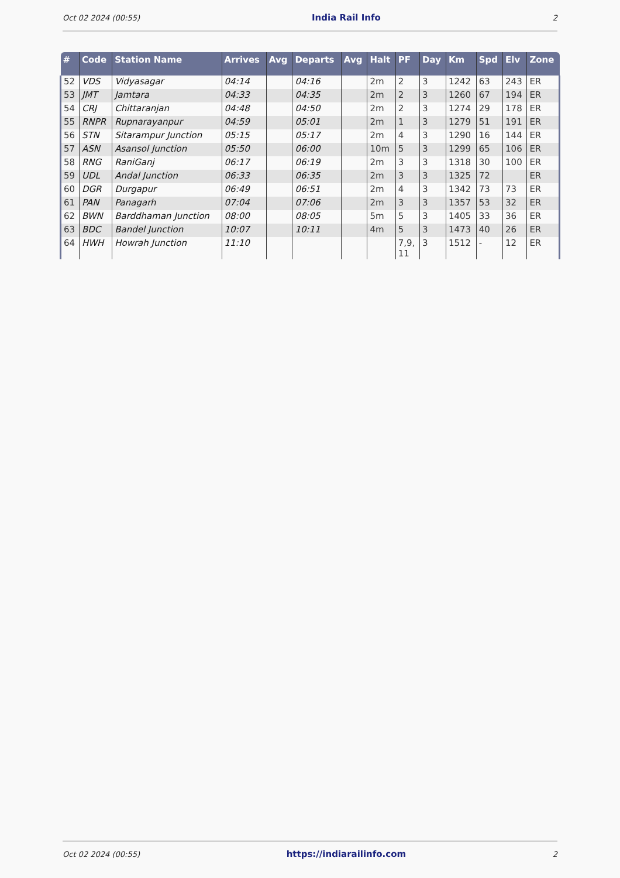Oct 02 2024 (00:55) India Rail Info 2
| # | Code | Station Name | Arrives | Avg | Departs | Avg | Halt | PF | Day | Km | Spd | Elv | Zone |
| --- | --- | --- | --- | --- | --- | --- | --- | --- | --- | --- | --- | --- | --- |
| 52 | VDS | Vidyasagar | 04:14 | | 04:16 | | 2m | 2 | 3 | 1242 | 63 | 243 | ER |
| 53 | JMT | Jamtara | 04:33 | | 04:35 | | 2m | 2 | 3 | 1260 | 67 | 194 | ER |
| 54 | CRJ | Chittaranjan | 04:48 | | 04:50 | | 2m | 2 | 3 | 1274 | 29 | 178 | ER |
| 55 | RNPR | Rupnarayanpur | 04:59 | | 05:01 | | 2m | 1 | 3 | 1279 | 51 | 191 | ER |
| 56 | STN | Sitarampur Junction | 05:15 | | 05:17 | | 2m | 4 | 3 | 1290 | 16 | 144 | ER |
| 57 | ASN | Asansol Junction | 05:50 | | 06:00 | | 10m | 5 | 3 | 1299 | 65 | 106 | ER |
| 58 | RNG | RaniGanj | 06:17 | | 06:19 | | 2m | 3 | 3 | 1318 | 30 | 100 | ER |
| 59 | UDL | Andal Junction | 06:33 | | 06:35 | | 2m | 3 | 3 | 1325 | 72 | | ER |
| 60 | DGR | Durgapur | 06:49 | | 06:51 | | 2m | 4 | 3 | 1342 | 73 | 73 | ER |
| 61 | PAN | Panagarh | 07:04 | | 07:06 | | 2m | 3 | 3 | 1357 | 53 | 32 | ER |
| 62 | BWN | Barddhaman Junction | 08:00 | | 08:05 | | 5m | 5 | 3 | 1405 | 33 | 36 | ER |
| 63 | BDC | Bandel Junction | 10:07 | | 10:11 | | 4m | 5 | 3 | 1473 | 40 | 26 | ER |
| 64 | HWH | Howrah Junction | 11:10 | | | | | 7,9, 11 | 3 | 1512 | - | 12 | ER |
Oct 02 2024 (00:55) https://indiarailinfo.com 2